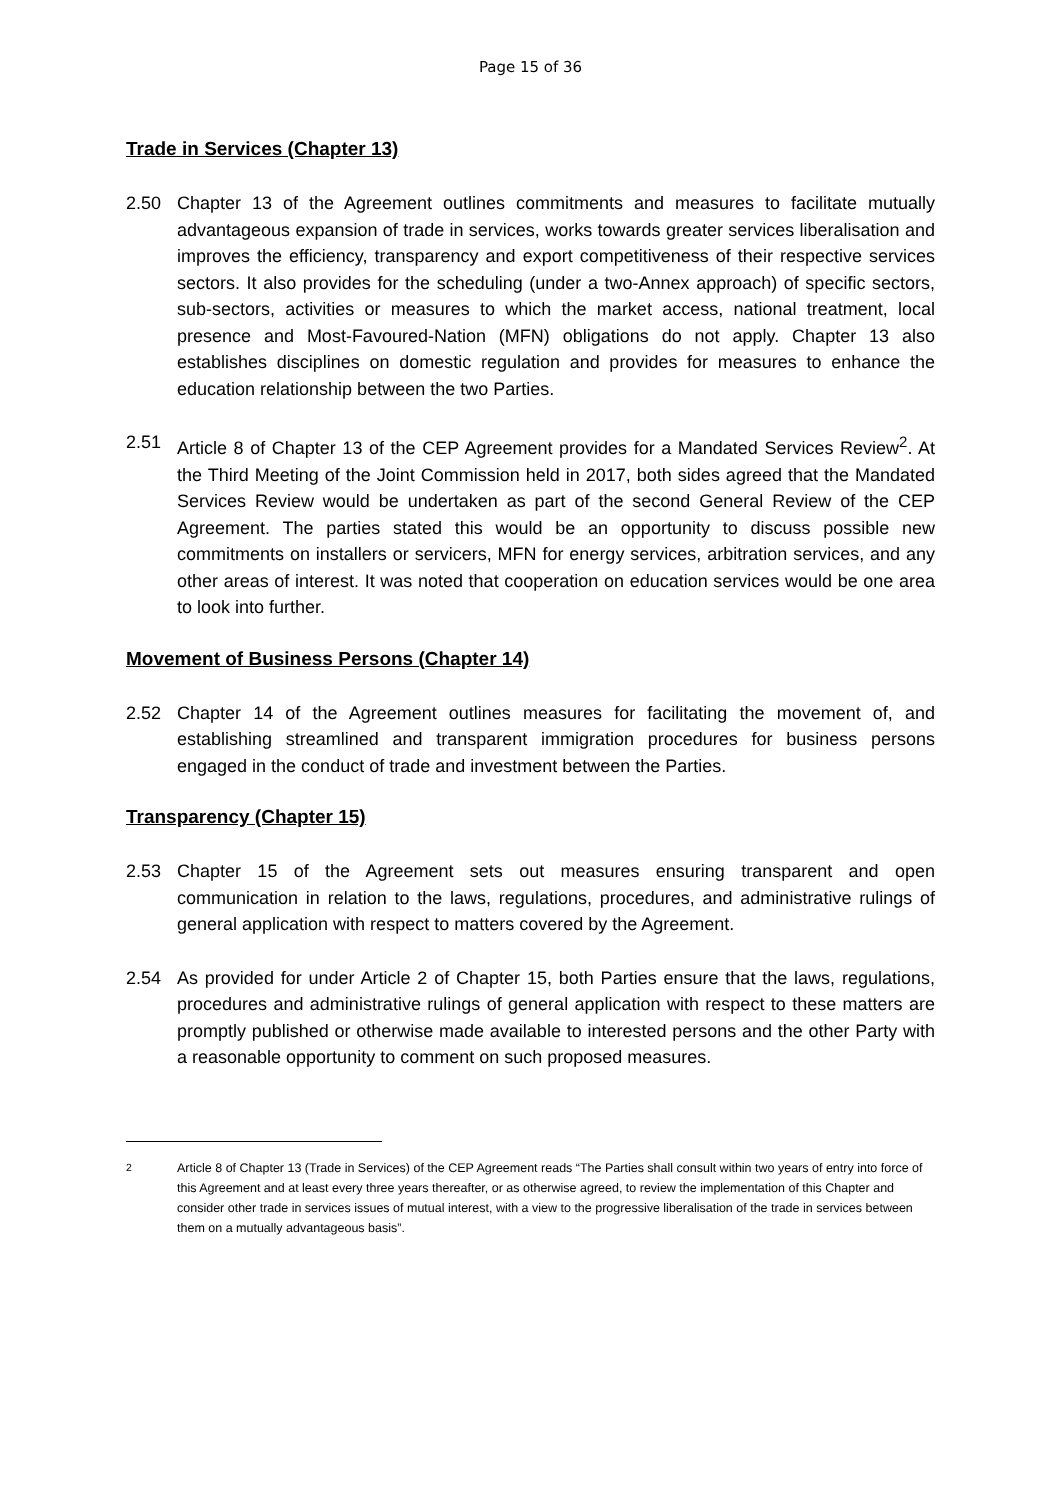Page 15 of 36
Trade in Services (Chapter 13)
2.50 Chapter 13 of the Agreement outlines commitments and measures to facilitate mutually advantageous expansion of trade in services, works towards greater services liberalisation and improves the efficiency, transparency and export competitiveness of their respective services sectors. It also provides for the scheduling (under a two-Annex approach) of specific sectors, sub-sectors, activities or measures to which the market access, national treatment, local presence and Most-Favoured-Nation (MFN) obligations do not apply. Chapter 13 also establishes disciplines on domestic regulation and provides for measures to enhance the education relationship between the two Parties.
2.51 Article 8 of Chapter 13 of the CEP Agreement provides for a Mandated Services Review<sup>2</sup>. At the Third Meeting of the Joint Commission held in 2017, both sides agreed that the Mandated Services Review would be undertaken as part of the second General Review of the CEP Agreement. The parties stated this would be an opportunity to discuss possible new commitments on installers or servicers, MFN for energy services, arbitration services, and any other areas of interest. It was noted that cooperation on education services would be one area to look into further.
Movement of Business Persons (Chapter 14)
2.52 Chapter 14 of the Agreement outlines measures for facilitating the movement of, and establishing streamlined and transparent immigration procedures for business persons engaged in the conduct of trade and investment between the Parties.
Transparency (Chapter 15)
2.53 Chapter 15 of the Agreement sets out measures ensuring transparent and open communication in relation to the laws, regulations, procedures, and administrative rulings of general application with respect to matters covered by the Agreement.
2.54 As provided for under Article 2 of Chapter 15, both Parties ensure that the laws, regulations, procedures and administrative rulings of general application with respect to these matters are promptly published or otherwise made available to interested persons and the other Party with a reasonable opportunity to comment on such proposed measures.
<sup>2</sup> Article 8 of Chapter 13 (Trade in Services) of the CEP Agreement reads “The Parties shall consult within two years of entry into force of this Agreement and at least every three years thereafter, or as otherwise agreed, to review the implementation of this Chapter and consider other trade in services issues of mutual interest, with a view to the progressive liberalisation of the trade in services between them on a mutually advantageous basis”.